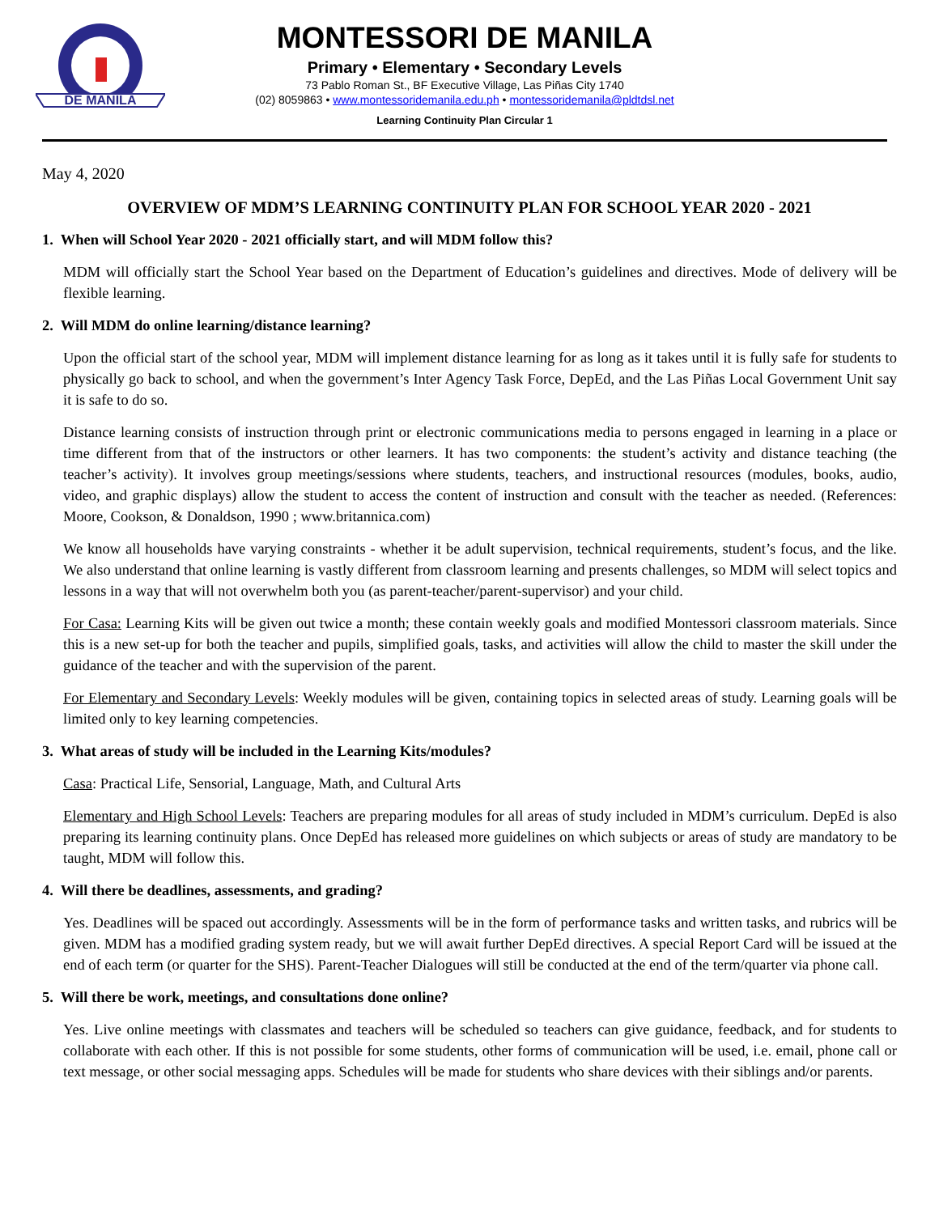DE MANILA
MONTESSORI DE MANILA
Primary • Elementary • Secondary Levels
73 Pablo Roman St., BF Executive Village, Las Piñas City 1740
(02) 8059863 • www.montessoridemanila.edu.ph • montessoridemanila@pldtdsl.net
Learning Continuity Plan Circular 1
May 4, 2020
OVERVIEW OF MDM’S LEARNING CONTINUITY PLAN FOR SCHOOL YEAR 2020 - 2021
1. When will School Year 2020 - 2021 officially start, and will MDM follow this?
MDM will officially start the School Year based on the Department of Education’s guidelines and directives. Mode of delivery will be flexible learning.
2. Will MDM do online learning/distance learning?
Upon the official start of the school year, MDM will implement distance learning for as long as it takes until it is fully safe for students to physically go back to school, and when the government’s Inter Agency Task Force, DepEd, and the Las Piñas Local Government Unit say it is safe to do so.
Distance learning consists of instruction through print or electronic communications media to persons engaged in learning in a place or time different from that of the instructors or other learners. It has two components: the student’s activity and distance teaching (the teacher’s activity). It involves group meetings/sessions where students, teachers, and instructional resources (modules, books, audio, video, and graphic displays) allow the student to access the content of instruction and consult with the teacher as needed. (References: Moore, Cookson, & Donaldson, 1990 ; www.britannica.com)
We know all households have varying constraints - whether it be adult supervision, technical requirements, student’s focus, and the like. We also understand that online learning is vastly different from classroom learning and presents challenges, so MDM will select topics and lessons in a way that will not overwhelm both you (as parent-teacher/parent-supervisor) and your child.
For Casa: Learning Kits will be given out twice a month; these contain weekly goals and modified Montessori classroom materials. Since this is a new set-up for both the teacher and pupils, simplified goals, tasks, and activities will allow the child to master the skill under the guidance of the teacher and with the supervision of the parent.
For Elementary and Secondary Levels: Weekly modules will be given, containing topics in selected areas of study. Learning goals will be limited only to key learning competencies.
3. What areas of study will be included in the Learning Kits/modules?
Casa: Practical Life, Sensorial, Language, Math, and Cultural Arts
Elementary and High School Levels: Teachers are preparing modules for all areas of study included in MDM’s curriculum. DepEd is also preparing its learning continuity plans. Once DepEd has released more guidelines on which subjects or areas of study are mandatory to be taught, MDM will follow this.
4. Will there be deadlines, assessments, and grading?
Yes. Deadlines will be spaced out accordingly. Assessments will be in the form of performance tasks and written tasks, and rubrics will be given. MDM has a modified grading system ready, but we will await further DepEd directives. A special Report Card will be issued at the end of each term (or quarter for the SHS). Parent-Teacher Dialogues will still be conducted at the end of the term/quarter via phone call.
5. Will there be work, meetings, and consultations done online?
Yes. Live online meetings with classmates and teachers will be scheduled so teachers can give guidance, feedback, and for students to collaborate with each other. If this is not possible for some students, other forms of communication will be used, i.e. email, phone call or text message, or other social messaging apps. Schedules will be made for students who share devices with their siblings and/or parents.